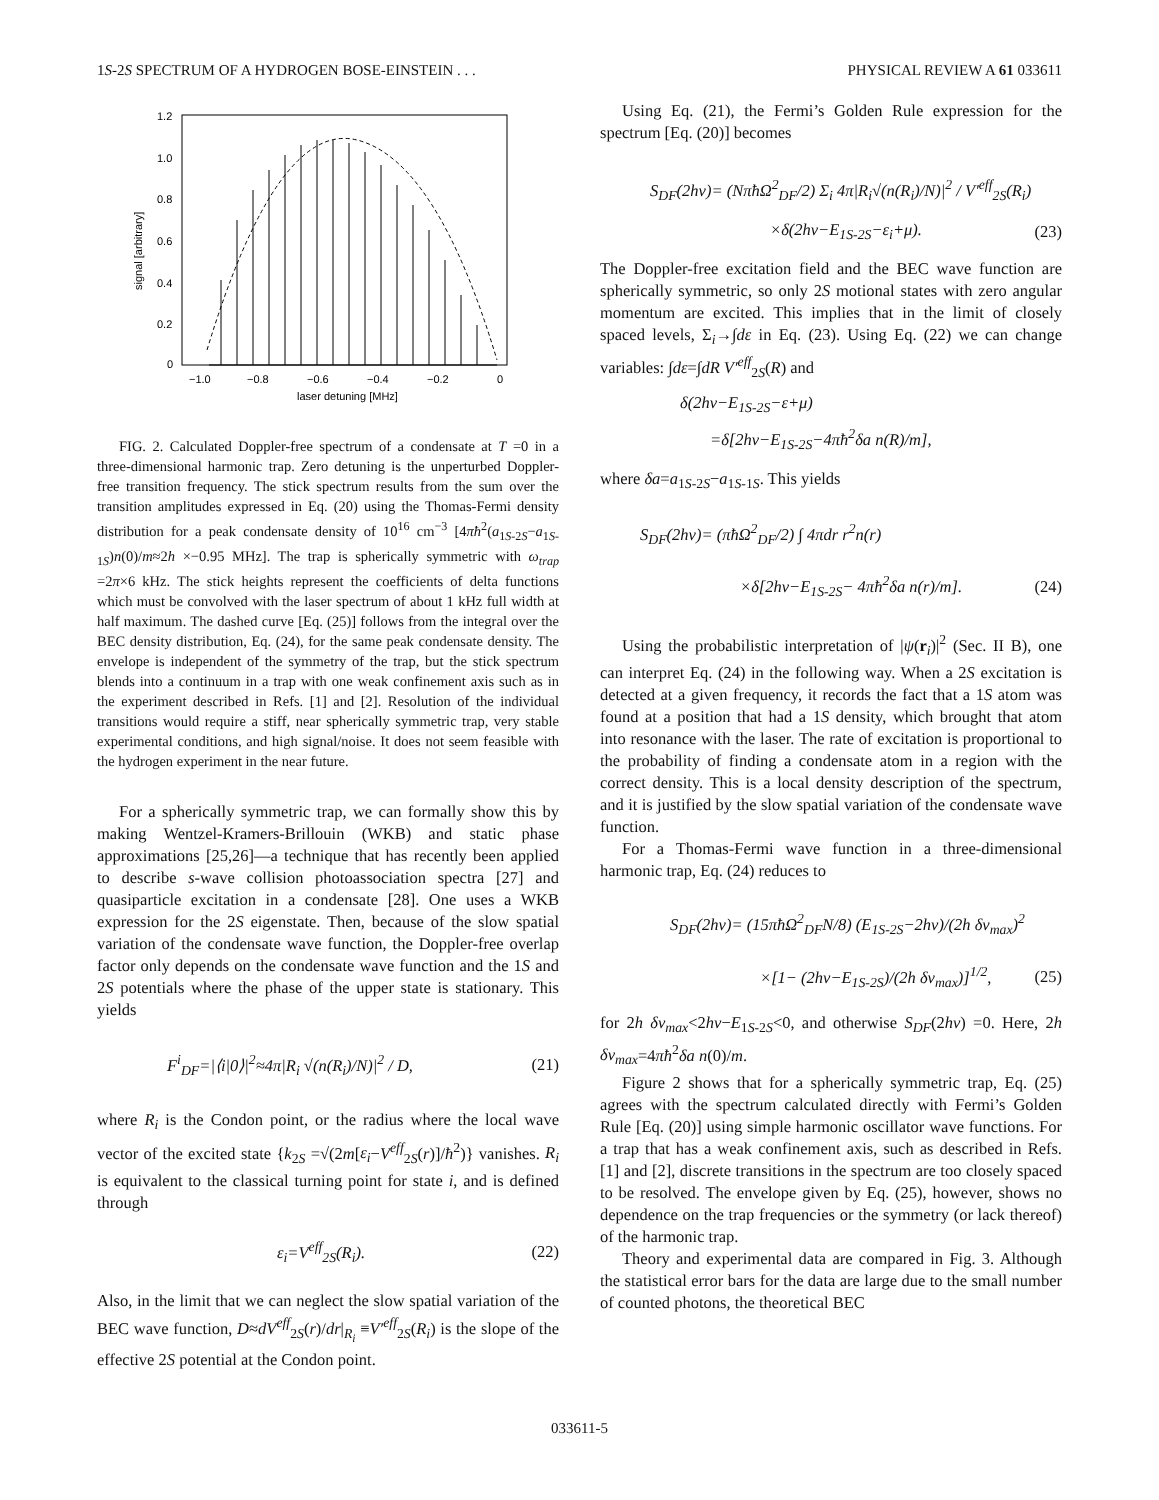1S-2S SPECTRUM OF A HYDROGEN BOSE-EINSTEIN . . . PHYSICAL REVIEW A 61 033611
1.2
1.0
0.8
0.6
0.4
0.2
0
−1.0
−0.8
−0.6
−0.4
−0.2
0
laser detuning [MHz]
signal [arbitrary]
FIG. 2. Calculated Doppler-free spectrum of a condensate at T =0 in a three-dimensional harmonic trap. Zero detuning is the unperturbed Doppler-free transition frequency. The stick spectrum results from the sum over the transition amplitudes expressed in Eq. (20) using the Thomas-Fermi density distribution for a peak condensate density of 10<sup>16</sup> cm<sup>−3</sup> [4πħ<sup>2</sup>(a<sub>1S-2S</sub>−a<sub>1S-1S</sub>)n(0)/m≈2h ×−0.95 MHz]. The trap is spherically symmetric with ω<sub>trap</sub> =2π×6 kHz. The stick heights represent the coefficients of delta functions which must be convolved with the laser spectrum of about 1 kHz full width at half maximum. The dashed curve [Eq. (25)] follows from the integral over the BEC density distribution, Eq. (24), for the same peak condensate density. The envelope is independent of the symmetry of the trap, but the stick spectrum blends into a continuum in a trap with one weak confinement axis such as in the experiment described in Refs. [1] and [2]. Resolution of the individual transitions would require a stiff, near spherically symmetric trap, very stable experimental conditions, and high signal/noise. It does not seem feasible with the hydrogen experiment in the near future.
For a spherically symmetric trap, we can formally show this by making Wentzel-Kramers-Brillouin (WKB) and static phase approximations [25,26]—a technique that has recently been applied to describe s-wave collision photoassociation spectra [27] and quasiparticle excitation in a condensate [28]. One uses a WKB expression for the 2S eigenstate. Then, because of the slow spatial variation of the condensate wave function, the Doppler-free overlap factor only depends on the condensate wave function and the 1S and 2S potentials where the phase of the upper state is stationary. This yields
F<sup>i</sup><sub>DF</sub>=|⟨i|0⟩|<sup>2</sup>≈4π|R<sub>i</sub> √(n(R<sub>i</sub>)/N)|<sup>2</sup> / D, (21)
where R<sub>i</sub> is the Condon point, or the radius where the local wave vector of the excited state {k<sub>2S</sub> =√(2m[ε<sub>i</sub>−V<sup>eff</sup><sub>2S</sub>(r)]/ħ<sup>2</sup>)} vanishes. R<sub>i</sub> is equivalent to the classical turning point for state i, and is defined through
ε<sub>i</sub>=V<sup>eff</sup><sub>2S</sub>(R<sub>i</sub>). (22)
Also, in the limit that we can neglect the slow spatial variation of the BEC wave function, D≈dV<sup>eff</sup><sub>2S</sub>(r)/dr|<sub>R<sub>i</sub></sub> ≡V′<sup>eff</sup><sub>2S</sub>(R<sub>i</sub>) is the slope of the effective 2S potential at the Condon point.
Using Eq. (21), the Fermi’s Golden Rule expression for the spectrum [Eq. (20)] becomes
S<sub>DF</sub>(2hν)= (NπħΩ<sup>2</sup><sub>DF</sub>/2) Σ<sub>i</sub> 4π|R<sub>i</sub>√(n(R<sub>i</sub>)/N)|<sup>2</sup> / V′<sup>eff</sup><sub>2S</sub>(R<sub>i</sub>)
×δ(2hν−E<sub>1S-2S</sub>−ε<sub>i</sub>+μ). (23)
The Doppler-free excitation field and the BEC wave function are spherically symmetric, so only 2S motional states with zero angular momentum are excited. This implies that in the limit of closely spaced levels, Σ<sub>i</sub>→∫dε in Eq. (23). Using Eq. (22) we can change variables: ∫dε=∫dR V′<sup>eff</sup><sub>2S</sub>(R) and
δ(2hν−E<sub>1S-2S</sub>−ε+μ)
=δ[2hν−E<sub>1S-2S</sub>−4πħ<sup>2</sup>δa n(R)/m],
where δa=a<sub>1S-2S</sub>−a<sub>1S-1S</sub>. This yields
S<sub>DF</sub>(2hν)= (πħΩ<sup>2</sup><sub>DF</sub>/2) ∫ 4πdr r<sup>2</sup>n(r)
×δ[2hν−E<sub>1S-2S</sub>− 4πħ<sup>2</sup>δa n(r)/m]. (24)
Using the probabilistic interpretation of |ψ(r<sub>i</sub>)|<sup>2</sup> (Sec. II B), one can interpret Eq. (24) in the following way. When a 2S excitation is detected at a given frequency, it records the fact that a 1S atom was found at a position that had a 1S density, which brought that atom into resonance with the laser. The rate of excitation is proportional to the probability of finding a condensate atom in a region with the correct density. This is a local density description of the spectrum, and it is justified by the slow spatial variation of the condensate wave function.
For a Thomas-Fermi wave function in a three-dimensional harmonic trap, Eq. (24) reduces to
S<sub>DF</sub>(2hν)= (15πħΩ<sup>2</sup><sub>DF</sub>N/8) (E<sub>1S-2S</sub>−2hν)/(2h δν<sub>max</sub>)<sup>2</sup>
×[1− (2hν−E<sub>1S-2S</sub>)/(2h δν<sub>max</sub>)]<sup>1/2</sup>, (25)
for 2h δν<sub>max</sub><2hν−E<sub>1S-2S</sub><0, and otherwise S<sub>DF</sub>(2hν) =0. Here, 2h δν<sub>max</sub>=4πħ<sup>2</sup>δa n(0)/m.
Figure 2 shows that for a spherically symmetric trap, Eq. (25) agrees with the spectrum calculated directly with Fermi’s Golden Rule [Eq. (20)] using simple harmonic oscillator wave functions. For a trap that has a weak confinement axis, such as described in Refs. [1] and [2], discrete transitions in the spectrum are too closely spaced to be resolved. The envelope given by Eq. (25), however, shows no dependence on the trap frequencies or the symmetry (or lack thereof) of the harmonic trap.
Theory and experimental data are compared in Fig. 3. Although the statistical error bars for the data are large due to the small number of counted photons, the theoretical BEC
033611-5